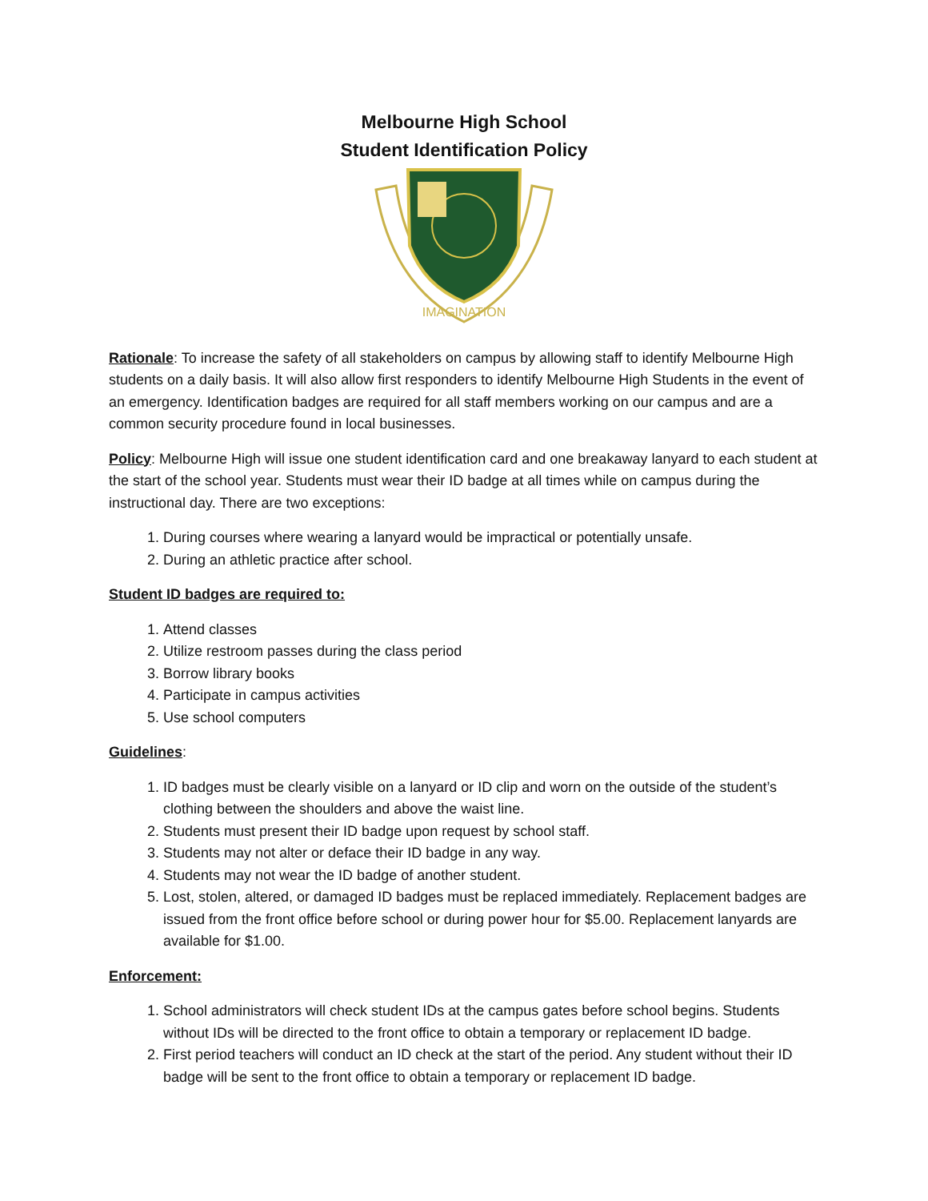Melbourne High School
Student Identification Policy
IMAGINATION
Rationale: To increase the safety of all stakeholders on campus by allowing staff to identify Melbourne High students on a daily basis. It will also allow first responders to identify Melbourne High Students in the event of an emergency. Identification badges are required for all staff members working on our campus and are a common security procedure found in local businesses.
Policy: Melbourne High will issue one student identification card and one breakaway lanyard to each student at the start of the school year. Students must wear their ID badge at all times while on campus during the instructional day. There are two exceptions:
1. During courses where wearing a lanyard would be impractical or potentially unsafe.
2. During an athletic practice after school.
Student ID badges are required to:
1. Attend classes
2. Utilize restroom passes during the class period
3. Borrow library books
4. Participate in campus activities
5. Use school computers
Guidelines:
1. ID badges must be clearly visible on a lanyard or ID clip and worn on the outside of the student’s clothing between the shoulders and above the waist line.
2. Students must present their ID badge upon request by school staff.
3. Students may not alter or deface their ID badge in any way.
4. Students may not wear the ID badge of another student.
5. Lost, stolen, altered, or damaged ID badges must be replaced immediately. Replacement badges are issued from the front office before school or during power hour for $5.00. Replacement lanyards are available for $1.00.
Enforcement:
1. School administrators will check student IDs at the campus gates before school begins. Students without IDs will be directed to the front office to obtain a temporary or replacement ID badge.
2. First period teachers will conduct an ID check at the start of the period. Any student without their ID badge will be sent to the front office to obtain a temporary or replacement ID badge.